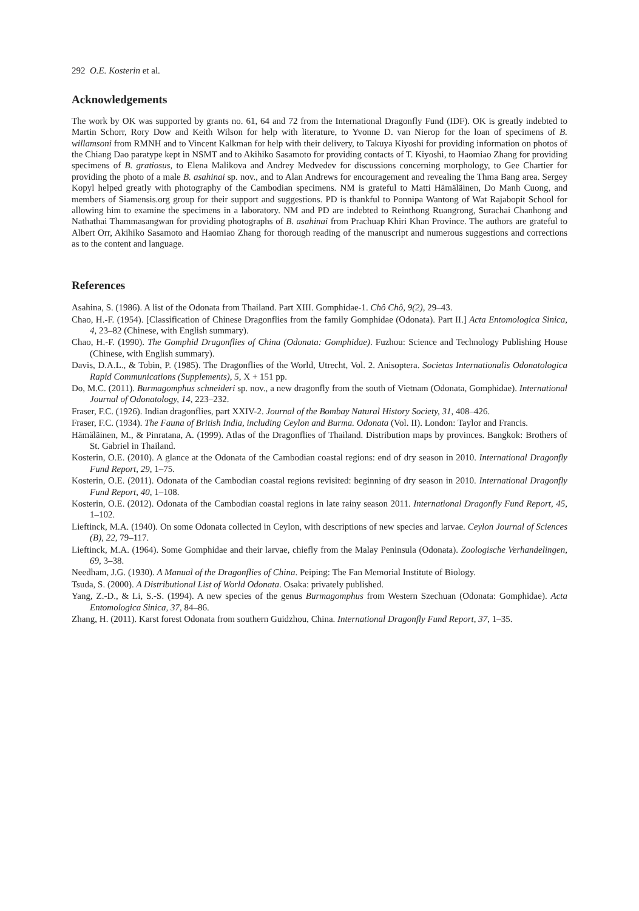292 O.E. Kosterin et al.
Acknowledgements
The work by OK was supported by grants no. 61, 64 and 72 from the International Dragonfly Fund (IDF). OK is greatly indebted to Martin Schorr, Rory Dow and Keith Wilson for help with literature, to Yvonne D. van Nierop for the loan of specimens of B. willamsoni from RMNH and to Vincent Kalkman for help with their delivery, to Takuya Kiyoshi for providing information on photos of the Chiang Dao paratype kept in NSMT and to Akihiko Sasamoto for providing contacts of T. Kiyoshi, to Haomiao Zhang for providing specimens of B. gratiosus, to Elena Malikova and Andrey Medvedev for discussions concerning morphology, to Gee Chartier for providing the photo of a male B. asahinai sp. nov., and to Alan Andrews for encouragement and revealing the Thma Bang area. Sergey Kopyl helped greatly with photography of the Cambodian specimens. NM is grateful to Matti Hämäläinen, Do Manh Cuong, and members of Siamensis.org group for their support and suggestions. PD is thankful to Ponnipa Wantong of Wat Rajabopit School for allowing him to examine the specimens in a laboratory. NM and PD are indebted to Reinthong Ruangrong, Surachai Chanhong and Nathathai Thammasangwan for providing photographs of B. asahinai from Prachuap Khiri Khan Province. The authors are grateful to Albert Orr, Akihiko Sasamoto and Haomiao Zhang for thorough reading of the manuscript and numerous suggestions and corrections as to the content and language.
References
Asahina, S. (1986). A list of the Odonata from Thailand. Part XIII. Gomphidae-1. Chô Chô, 9(2), 29–43.
Chao, H.-F. (1954). [Classification of Chinese Dragonflies from the family Gomphidae (Odonata). Part II.] Acta Entomologica Sinica, 4, 23–82 (Chinese, with English summary).
Chao, H.-F. (1990). The Gomphid Dragonflies of China (Odonata: Gomphidae). Fuzhou: Science and Technology Publishing House (Chinese, with English summary).
Davis, D.A.L., & Tobin, P. (1985). The Dragonflies of the World, Utrecht, Vol. 2. Anisoptera. Societas Internationalis Odonatologica Rapid Communications (Supplements), 5, X + 151 pp.
Do, M.C. (2011). Burmagomphus schneideri sp. nov., a new dragonfly from the south of Vietnam (Odonata, Gomphidae). International Journal of Odonatology, 14, 223–232.
Fraser, F.C. (1926). Indian dragonflies, part XXIV-2. Journal of the Bombay Natural History Society, 31, 408–426.
Fraser, F.C. (1934). The Fauna of British India, including Ceylon and Burma. Odonata (Vol. II). London: Taylor and Francis.
Hämäläinen, M., & Pinratana, A. (1999). Atlas of the Dragonflies of Thailand. Distribution maps by provinces. Bangkok: Brothers of St. Gabriel in Thailand.
Kosterin, O.E. (2010). A glance at the Odonata of the Cambodian coastal regions: end of dry season in 2010. International Dragonfly Fund Report, 29, 1–75.
Kosterin, O.E. (2011). Odonata of the Cambodian coastal regions revisited: beginning of dry season in 2010. International Dragonfly Fund Report, 40, 1–108.
Kosterin, O.E. (2012). Odonata of the Cambodian coastal regions in late rainy season 2011. International Dragonfly Fund Report, 45, 1–102.
Lieftinck, M.A. (1940). On some Odonata collected in Ceylon, with descriptions of new species and larvae. Ceylon Journal of Sciences (B), 22, 79–117.
Lieftinck, M.A. (1964). Some Gomphidae and their larvae, chiefly from the Malay Peninsula (Odonata). Zoologische Verhandelingen, 69, 3–38.
Needham, J.G. (1930). A Manual of the Dragonflies of China. Peiping: The Fan Memorial Institute of Biology.
Tsuda, S. (2000). A Distributional List of World Odonata. Osaka: privately published.
Yang, Z.-D., & Li, S.-S. (1994). A new species of the genus Burmagomphus from Western Szechuan (Odonata: Gomphidae). Acta Entomologica Sinica, 37, 84–86.
Zhang, H. (2011). Karst forest Odonata from southern Guidzhou, China. International Dragonfly Fund Report, 37, 1–35.